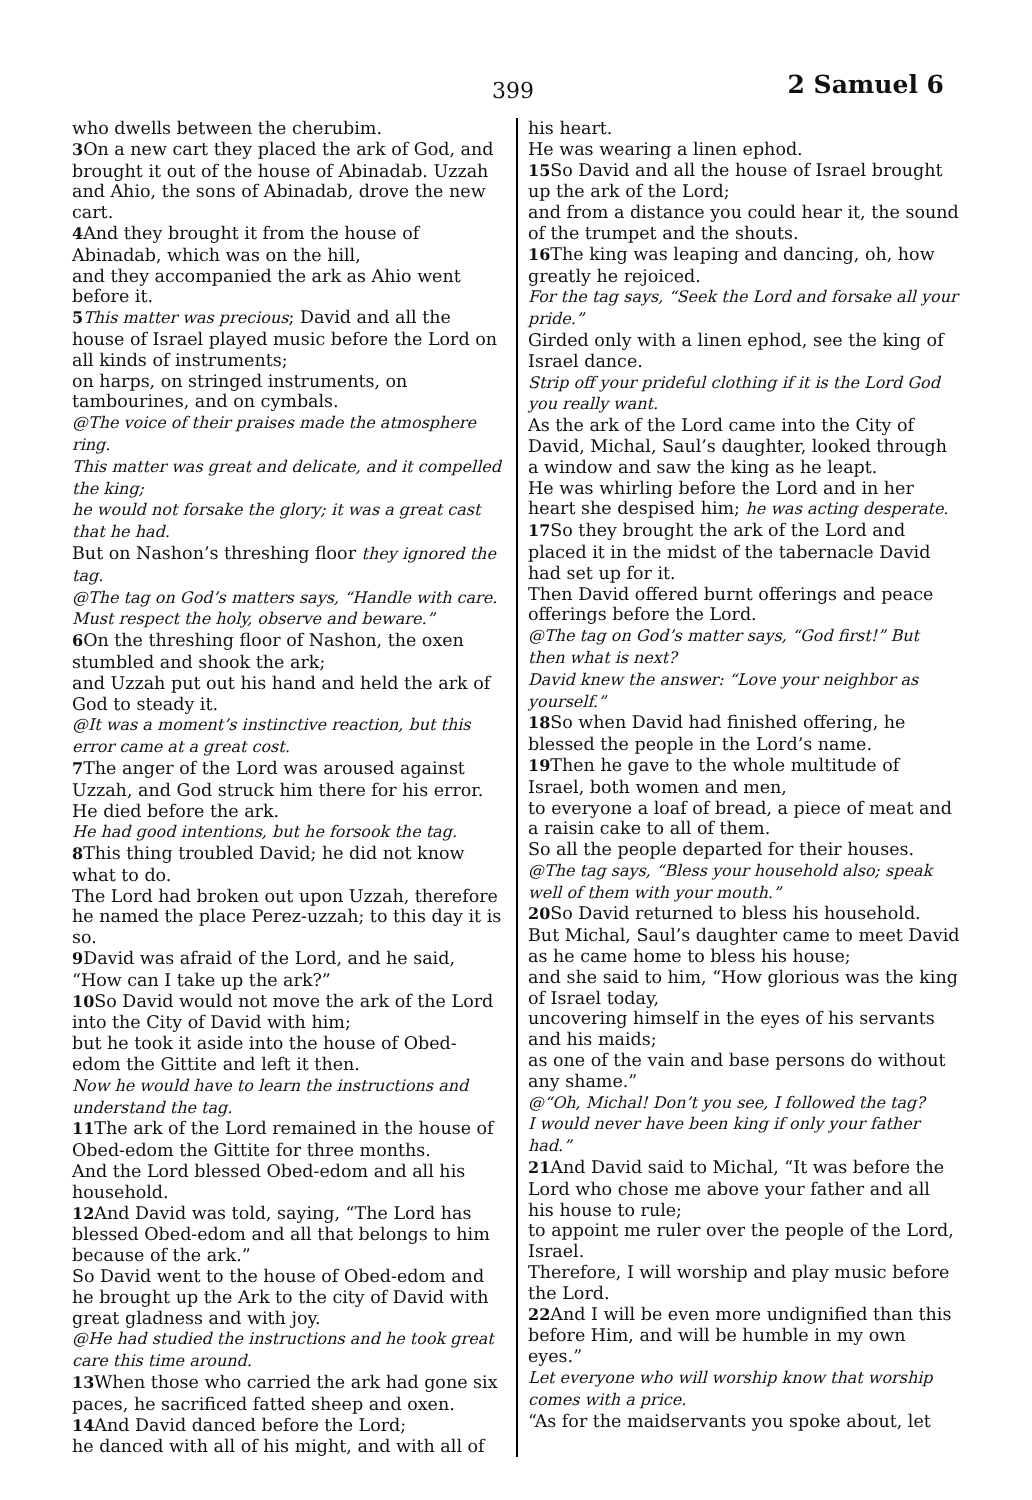399 2 Samuel 6
who dwells between the cherubim.
3 On a new cart they placed the ark of God, and brought it out of the house of Abinadab. Uzzah and Ahio, the sons of Abinadab, drove the new cart.
4 And they brought it from the house of Abinadab, which was on the hill,
and they accompanied the ark as Ahio went before it.
5 This matter was precious; David and all the house of Israel played music before the Lord on all kinds of instruments;
on harps, on stringed instruments, on tambourines, and on cymbals.
@The voice of their praises made the atmosphere ring.
This matter was great and delicate, and it compelled the king;
he would not forsake the glory; it was a great cast that he had.
But on Nashon’s threshing floor they ignored the tag.
@The tag on God’s matters says, “Handle with care.
Must respect the holy, observe and beware.”
6 On the threshing floor of Nashon, the oxen stumbled and shook the ark;
and Uzzah put out his hand and held the ark of God to steady it.
@It was a moment’s instinctive reaction, but this error came at a great cost.
7 The anger of the Lord was aroused against Uzzah, and God struck him there for his error. He died before the ark.
He had good intentions, but he forsook the tag.
8 This thing troubled David; he did not know what to do.
The Lord had broken out upon Uzzah, therefore he named the place Perez-uzzah; to this day it is so.
9 David was afraid of the Lord, and he said, “How can I take up the ark?”
10 So David would not move the ark of the Lord into the City of David with him;
but he took it aside into the house of Obed-edom the Gittite and left it then.
Now he would have to learn the instructions and understand the tag.
11 The ark of the Lord remained in the house of Obed-edom the Gittite for three months.
And the Lord blessed Obed-edom and all his household.
12 And David was told, saying, “The Lord has blessed Obed-edom and all that belongs to him because of the ark.”
So David went to the house of Obed-edom and he brought up the Ark to the city of David with great gladness and with joy.
@He had studied the instructions and he took great care this time around.
13 When those who carried the ark had gone six paces, he sacrificed fatted sheep and oxen.
14 And David danced before the Lord;
he danced with all of his might, and with all of
his heart.
He was wearing a linen ephod.
15 So David and all the house of Israel brought up the ark of the Lord;
and from a distance you could hear it, the sound of the trumpet and the shouts.
16 The king was leaping and dancing, oh, how greatly he rejoiced.
For the tag says, “Seek the Lord and forsake all your pride.”
Girded only with a linen ephod, see the king of Israel dance.
Strip off your prideful clothing if it is the Lord God you really want.
As the ark of the Lord came into the City of David, Michal, Saul’s daughter, looked through a window and saw the king as he leapt.
He was whirling before the Lord and in her heart she despised him; he was acting desperate.
17 So they brought the ark of the Lord and placed it in the midst of the tabernacle David had set up for it.
Then David offered burnt offerings and peace offerings before the Lord.
@The tag on God’s matter says, “God first!” But then what is next?
David knew the answer: “Love your neighbor as yourself.”
18 So when David had finished offering, he blessed the people in the Lord’s name.
19 Then he gave to the whole multitude of Israel, both women and men,
to everyone a loaf of bread, a piece of meat and a raisin cake to all of them.
So all the people departed for their houses.
@The tag says, “Bless your household also; speak well of them with your mouth.”
20 So David returned to bless his household.
But Michal, Saul’s daughter came to meet David as he came home to bless his house;
and she said to him, “How glorious was the king of Israel today,
uncovering himself in the eyes of his servants and his maids;
as one of the vain and base persons do without any shame.”
@“Oh, Michal! Don’t you see, I followed the tag?
I would never have been king if only your father had.”
21 And David said to Michal, “It was before the Lord who chose me above your father and all his house to rule;
to appoint me ruler over the people of the Lord, Israel.
Therefore, I will worship and play music before the Lord.
22 And I will be even more undignified than this before Him, and will be humble in my own eyes.”
Let everyone who will worship know that worship comes with a price.
“As for the maidservants you spoke about, let